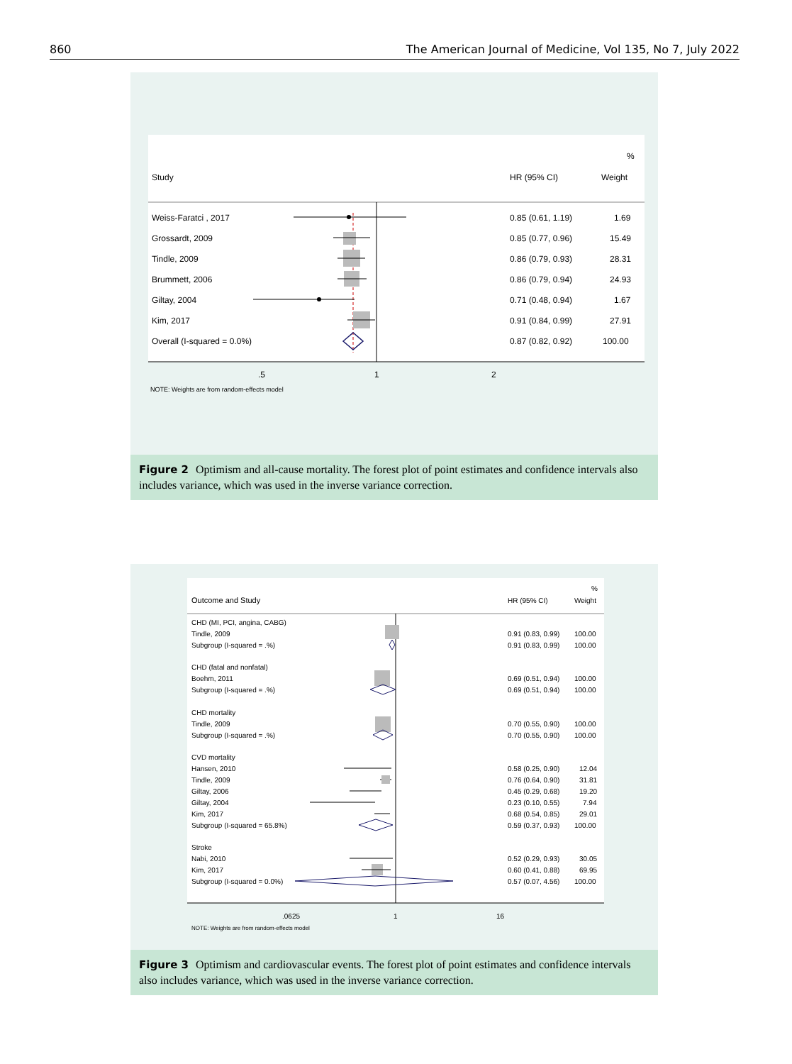860 The American Journal of Medicine, Vol 135, No 7, July 2022
%
Study
HR (95% CI)
Weight
Weiss-Faratci , 2017
0.85 (0.61, 1.19)
1.69
Grossardt, 2009
0.85 (0.77, 0.96)
15.49
Tindle, 2009
0.86 (0.79, 0.93)
28.31
Brummett, 2006
0.86 (0.79, 0.94)
24.93
Giltay, 2004
0.71 (0.48, 0.94)
1.67
Kim, 2017
0.91 (0.84, 0.99)
27.91
Overall (I-squared = 0.0%)
0.87 (0.82, 0.92)
100.00
.5
1
2
NOTE: Weights are from random-effects model
Figure 2 Optimism and all-cause mortality. The forest plot of point estimates and confidence intervals also includes variance, which was used in the inverse variance correction.
%
Outcome and Study
HR (95% CI)
Weight
CHD (MI, PCI, angina, CABG)
Tindle, 2009
0.91 (0.83, 0.99)
100.00
Subgroup (I-squared = .%)
0.91 (0.83, 0.99)
100.00
CHD (fatal and nonfatal)
Boehm, 2011
0.69 (0.51, 0.94)
100.00
Subgroup (I-squared = .%)
0.69 (0.51, 0.94)
100.00
CHD mortality
Tindle, 2009
0.70 (0.55, 0.90)
100.00
Subgroup (I-squared = .%)
0.70 (0.55, 0.90)
100.00
CVD mortality
Hansen, 2010
0.58 (0.25, 0.90)
12.04
Tindle, 2009
0.76 (0.64, 0.90)
31.81
Giltay, 2006
0.45 (0.29, 0.68)
19.20
Giltay, 2004
0.23 (0.10, 0.55)
7.94
Kim, 2017
0.68 (0.54, 0.85)
29.01
Subgroup (I-squared = 65.8%)
0.59 (0.37, 0.93)
100.00
Stroke
Nabi, 2010
0.52 (0.29, 0.93)
30.05
Kim, 2017
0.60 (0.41, 0.88)
69.95
Subgroup (I-squared = 0.0%)
0.57 (0.07, 4.56)
100.00
.0625
1
16
NOTE: Weights are from random-effects model
Figure 3 Optimism and cardiovascular events. The forest plot of point estimates and confidence intervals also includes variance, which was used in the inverse variance correction.